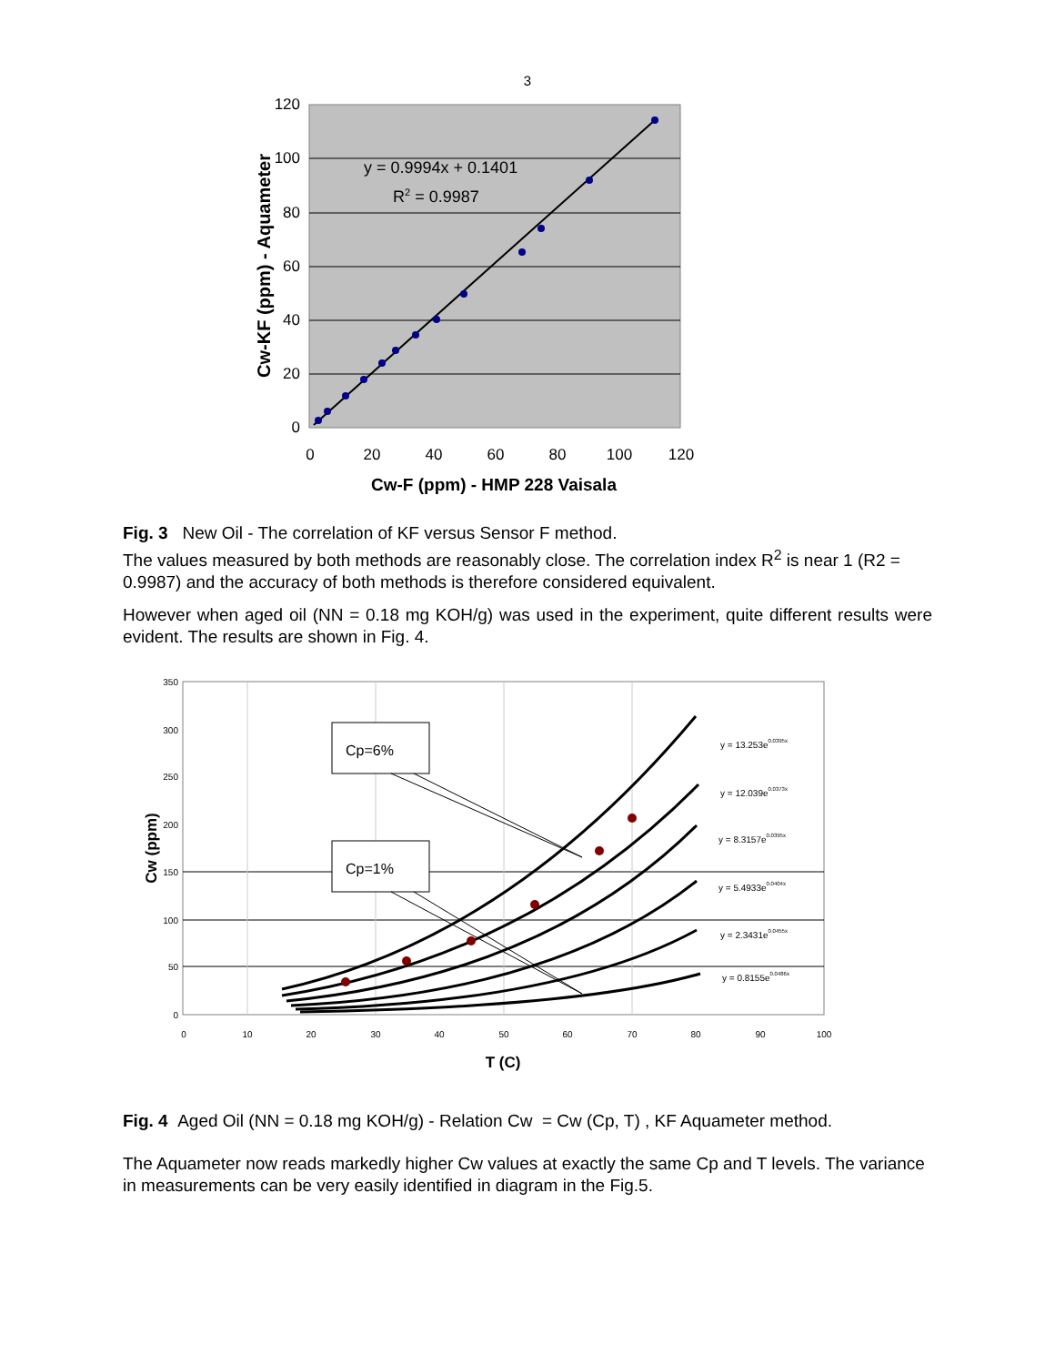3
120
100
80
60
40
20
0
0
20
40
60
80
100
120
y = 0.9994x + 0.1401
R2 = 0.9987
Cw-F (ppm) - HMP 228 Vaisala
Cw-KF (ppm) - Aquameter
Fig. 3 New Oil - The correlation of KF versus Sensor F method.
The values measured by both methods are reasonably close. The correlation index R<sup>2</sup> is near 1 (R2 = 0.9987) and the accuracy of both methods is therefore considered equivalent.
However when aged oil (NN = 0.18 mg KOH/g) was used in the experiment, quite different results were evident. The results are shown in Fig. 4.
350
300
250
200
150
100
50
0
0
10
20
30
40
50
60
70
80
90
100
y = 13.253e0.0395x
y = 12.039e0.0373x
y = 8.3157e0.0395x
y = 5.4933e0.0404x
y = 2.3431e0.0455x
y = 0.8155e0.0486x
Cp=6%
Cp=1%
T (C)
Cw (ppm)
Fig. 4 Aged Oil (NN = 0.18 mg KOH/g) - Relation Cw = Cw (Cp, T) , KF Aquameter method.
The Aquameter now reads markedly higher Cw values at exactly the same Cp and T levels. The variance in measurements can be very easily identified in diagram in the Fig.5.